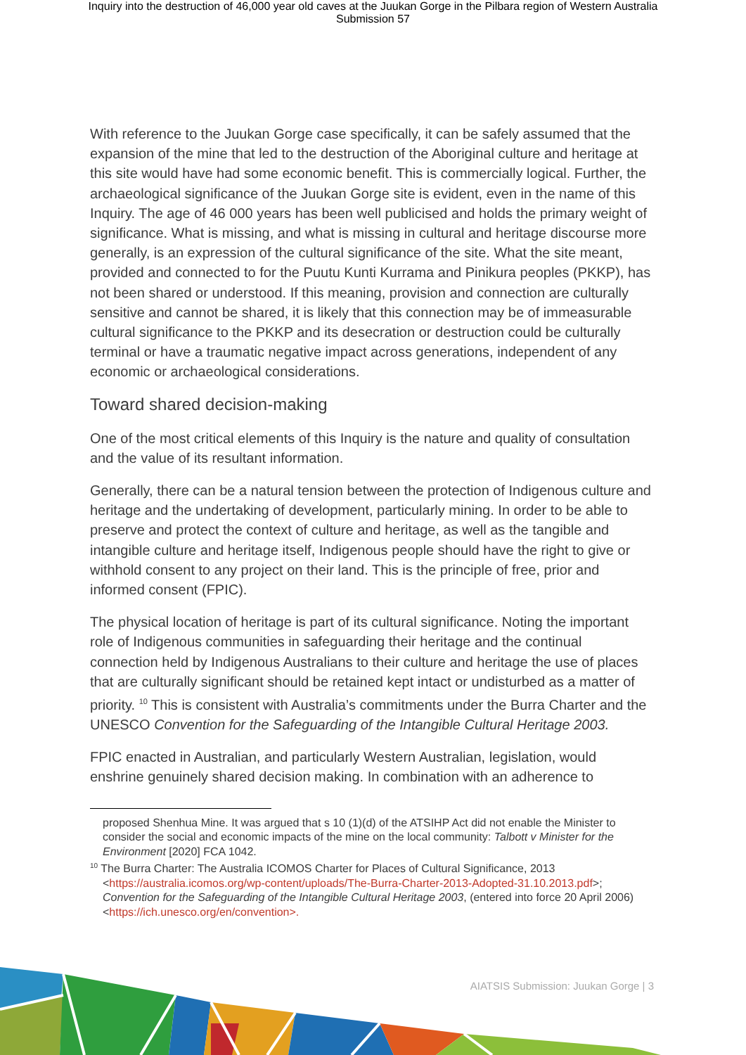Inquiry into the destruction of 46,000 year old caves at the Juukan Gorge in the Pilbara region of Western Australia
Submission 57
With reference to the Juukan Gorge case specifically, it can be safely assumed that the expansion of the mine that led to the destruction of the Aboriginal culture and heritage at this site would have had some economic benefit. This is commercially logical. Further, the archaeological significance of the Juukan Gorge site is evident, even in the name of this Inquiry. The age of 46 000 years has been well publicised and holds the primary weight of significance. What is missing, and what is missing in cultural and heritage discourse more generally, is an expression of the cultural significance of the site. What the site meant, provided and connected to for the Puutu Kunti Kurrama and Pinikura peoples (PKKP), has not been shared or understood. If this meaning, provision and connection are culturally sensitive and cannot be shared, it is likely that this connection may be of immeasurable cultural significance to the PKKP and its desecration or destruction could be culturally terminal or have a traumatic negative impact across generations, independent of any economic or archaeological considerations.
Toward shared decision-making
One of the most critical elements of this Inquiry is the nature and quality of consultation and the value of its resultant information.
Generally, there can be a natural tension between the protection of Indigenous culture and heritage and the undertaking of development, particularly mining. In order to be able to preserve and protect the context of culture and heritage, as well as the tangible and intangible culture and heritage itself, Indigenous people should have the right to give or withhold consent to any project on their land. This is the principle of free, prior and informed consent (FPIC).
The physical location of heritage is part of its cultural significance. Noting the important role of Indigenous communities in safeguarding their heritage and the continual connection held by Indigenous Australians to their culture and heritage the use of places that are culturally significant should be retained kept intact or undisturbed as a matter of priority. <sup>10</sup> This is consistent with Australia’s commitments under the Burra Charter and the UNESCO Convention for the Safeguarding of the Intangible Cultural Heritage 2003.
FPIC enacted in Australian, and particularly Western Australian, legislation, would enshrine genuinely shared decision making. In combination with an adherence to
proposed Shenhua Mine. It was argued that s 10 (1)(d) of the ATSIHP Act did not enable the Minister to consider the social and economic impacts of the mine on the local community: Talbott v Minister for the Environment [2020] FCA 1042.
<sup>10</sup> The Burra Charter: The Australia ICOMOS Charter for Places of Cultural Significance, 2013 <https://australia.icomos.org/wp-content/uploads/The-Burra-Charter-2013-Adopted-31.10.2013.pdf>; Convention for the Safeguarding of the Intangible Cultural Heritage 2003, (entered into force 20 April 2006) <https://ich.unesco.org/en/convention>.
AIATSIS Submission: Juukan Gorge | 3